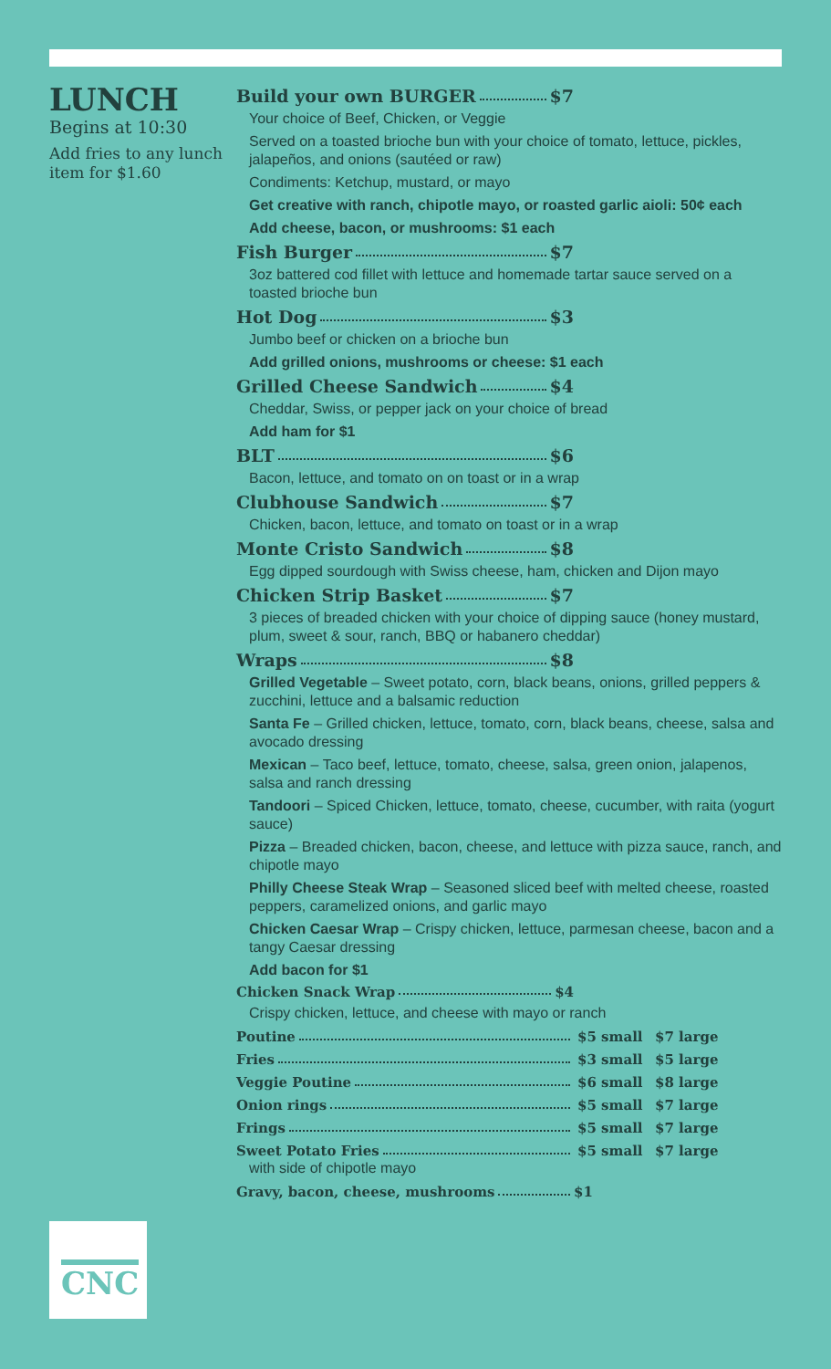LUNCH
Begins at 10:30
Add fries to any lunch item for $1.60
CNC
Build your own BURGER $7
Your choice of Beef, Chicken, or Veggie
Served on a toasted brioche bun with your choice of tomato, lettuce, pickles, jalapeños, and onions (sautéed or raw)
Condiments: Ketchup, mustard, or mayo
Get creative with ranch, chipotle mayo, or roasted garlic aioli: 50¢ each
Add cheese, bacon, or mushrooms: $1 each
Fish Burger $7
3oz battered cod fillet with lettuce and homemade tartar sauce served on a toasted brioche bun
Hot Dog $3
Jumbo beef or chicken on a brioche bun
Add grilled onions, mushrooms or cheese: $1 each
Grilled Cheese Sandwich $4
Cheddar, Swiss, or pepper jack on your choice of bread
Add ham for $1
BLT $6
Bacon, lettuce, and tomato on on toast or in a wrap
Clubhouse Sandwich $7
Chicken, bacon, lettuce, and tomato on toast or in a wrap
Monte Cristo Sandwich $8
Egg dipped sourdough with Swiss cheese, ham, chicken and Dijon mayo
Chicken Strip Basket $7
3 pieces of breaded chicken with your choice of dipping sauce (honey mustard, plum, sweet & sour, ranch, BBQ or habanero cheddar)
Wraps $8
Grilled Vegetable – Sweet potato, corn, black beans, onions, grilled peppers & zucchini, lettuce and a balsamic reduction
Santa Fe – Grilled chicken, lettuce, tomato, corn, black beans, cheese, salsa and avocado dressing
Mexican – Taco beef, lettuce, tomato, cheese, salsa, green onion, jalapenos, salsa and ranch dressing
Tandoori – Spiced Chicken, lettuce, tomato, cheese, cucumber, with raita (yogurt sauce)
Pizza – Breaded chicken, bacon, cheese, and lettuce with pizza sauce, ranch, and chipotle mayo
Philly Cheese Steak Wrap – Seasoned sliced beef with melted cheese, roasted peppers, caramelized onions, and garlic mayo
Chicken Caesar Wrap – Crispy chicken, lettuce, parmesan cheese, bacon and a tangy Caesar dressing
Add bacon for $1
Chicken Snack Wrap $4
Crispy chicken, lettuce, and cheese with mayo or ranch
Poutine $5 small $7 large
Fries $3 small $5 large
Veggie Poutine $6 small $8 large
Onion rings $5 small $7 large
Frings $5 small $7 large
Sweet Potato Fries $5 small $7 large
with side of chipotle mayo
Gravy, bacon, cheese, mushrooms $1